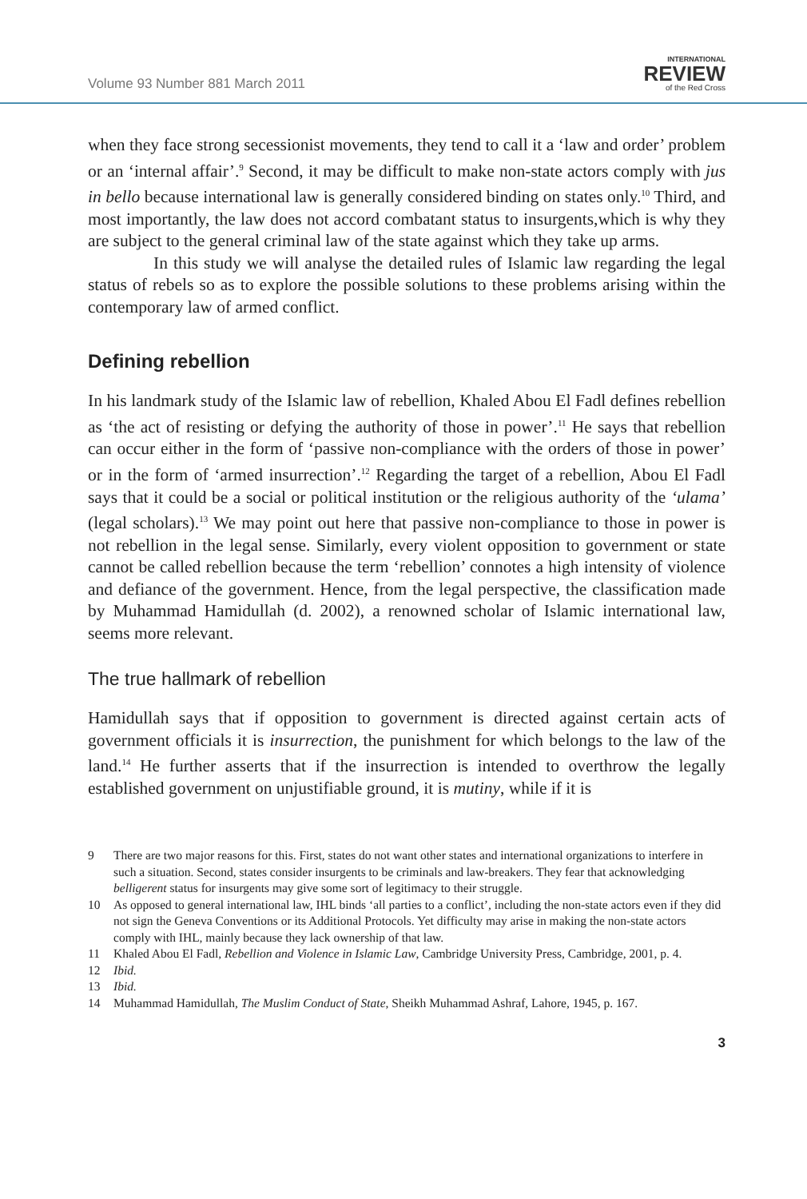Volume 93 Number 881 March 2011
INTERNATIONAL
REVIEW
of the Red Cross
when they face strong secessionist movements, they tend to call it a ‘law and order’ problem or an ‘internal affair’.<sup>9</sup> Second, it may be difficult to make non-state actors comply with jus in bello because international law is generally considered binding on states only.<sup>10</sup> Third, and most importantly, the law does not accord combatant status to insurgents,which is why they are subject to the general criminal law of the state against which they take up arms.
In this study we will analyse the detailed rules of Islamic law regarding the legal status of rebels so as to explore the possible solutions to these problems arising within the contemporary law of armed conflict.
Defining rebellion
In his landmark study of the Islamic law of rebellion, Khaled Abou El Fadl defines rebellion as ‘the act of resisting or defying the authority of those in power’.<sup>11</sup> He says that rebellion can occur either in the form of ‘passive non-compliance with the orders of those in power’ or in the form of ‘armed insurrection’.<sup>12</sup> Regarding the target of a rebellion, Abou El Fadl says that it could be a social or political institution or the religious authority of the ‘ulama’ (legal scholars).<sup>13</sup> We may point out here that passive non-compliance to those in power is not rebellion in the legal sense. Similarly, every violent opposition to government or state cannot be called rebellion because the term ‘rebellion’ connotes a high intensity of violence and defiance of the government. Hence, from the legal perspective, the classification made by Muhammad Hamidullah (d. 2002), a renowned scholar of Islamic international law, seems more relevant.
The true hallmark of rebellion
Hamidullah says that if opposition to government is directed against certain acts of government officials it is insurrection, the punishment for which belongs to the law of the land.<sup>14</sup> He further asserts that if the insurrection is intended to overthrow the legally established government on unjustifiable ground, it is mutiny, while if it is
9 There are two major reasons for this. First, states do not want other states and international organizations to interfere in such a situation. Second, states consider insurgents to be criminals and law-breakers. They fear that acknowledging belligerent status for insurgents may give some sort of legitimacy to their struggle.
10 As opposed to general international law, IHL binds ‘all parties to a conflict’, including the non-state actors even if they did not sign the Geneva Conventions or its Additional Protocols. Yet difficulty may arise in making the non-state actors comply with IHL, mainly because they lack ownership of that law.
11 Khaled Abou El Fadl, Rebellion and Violence in Islamic Law, Cambridge University Press, Cambridge, 2001, p. 4.
12 Ibid.
13 Ibid.
14 Muhammad Hamidullah, The Muslim Conduct of State, Sheikh Muhammad Ashraf, Lahore, 1945, p. 167.
3